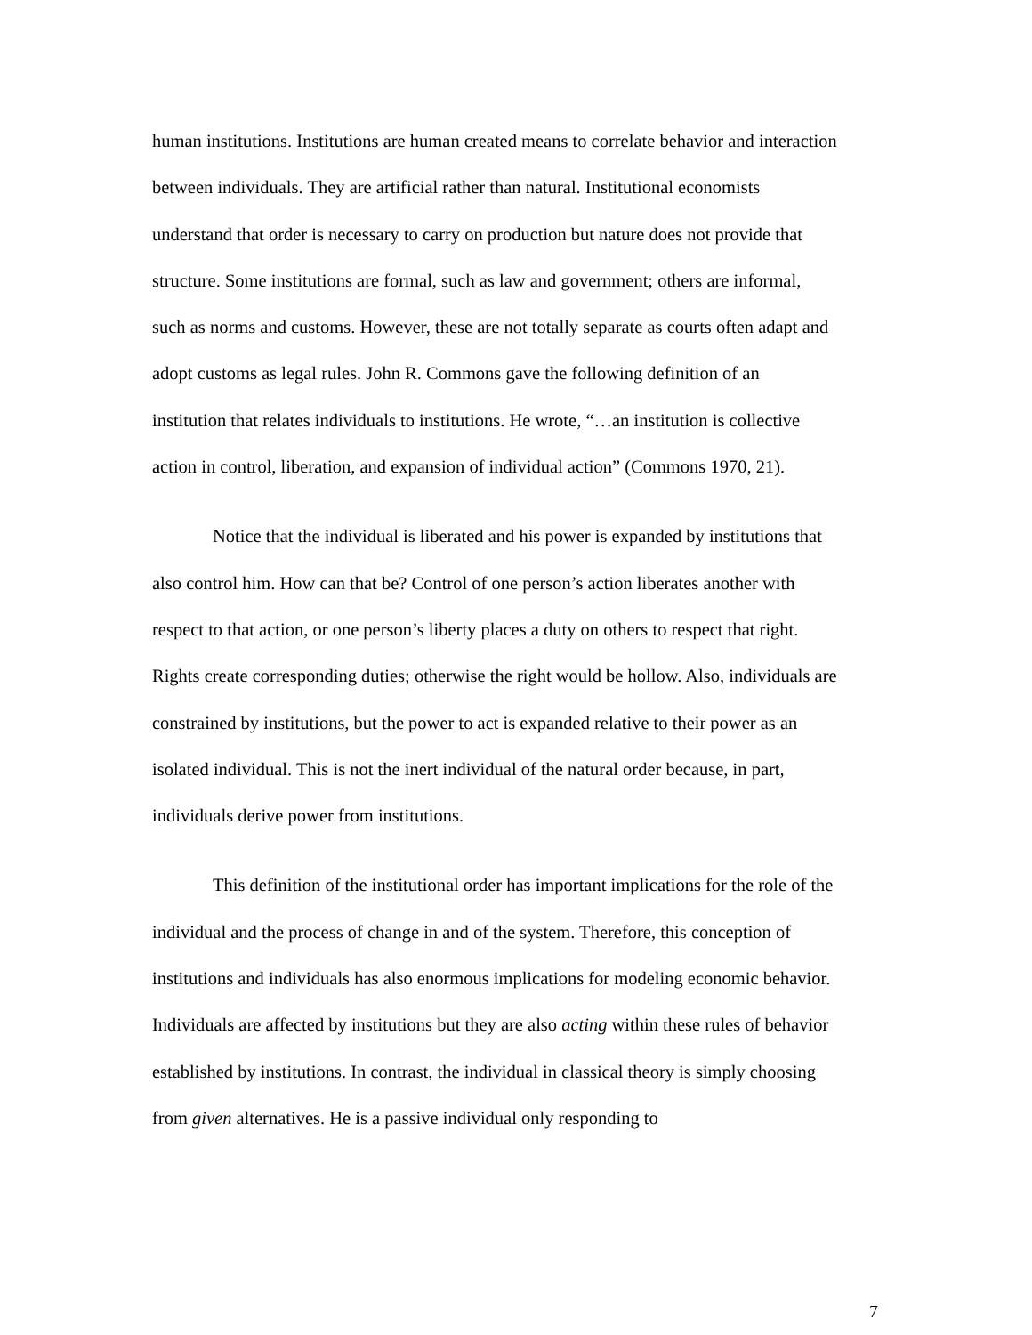human institutions. Institutions are human created means to correlate behavior and interaction between individuals. They are artificial rather than natural. Institutional economists understand that order is necessary to carry on production but nature does not provide that structure. Some institutions are formal, such as law and government; others are informal, such as norms and customs. However, these are not totally separate as courts often adapt and adopt customs as legal rules. John R. Commons gave the following definition of an institution that relates individuals to institutions. He wrote, “…an institution is collective action in control, liberation, and expansion of individual action” (Commons 1970, 21).
Notice that the individual is liberated and his power is expanded by institutions that also control him. How can that be? Control of one person’s action liberates another with respect to that action, or one person’s liberty places a duty on others to respect that right. Rights create corresponding duties; otherwise the right would be hollow. Also, individuals are constrained by institutions, but the power to act is expanded relative to their power as an isolated individual. This is not the inert individual of the natural order because, in part, individuals derive power from institutions.
This definition of the institutional order has important implications for the role of the individual and the process of change in and of the system. Therefore, this conception of institutions and individuals has also enormous implications for modeling economic behavior. Individuals are affected by institutions but they are also acting within these rules of behavior established by institutions. In contrast, the individual in classical theory is simply choosing from given alternatives. He is a passive individual only responding to
7